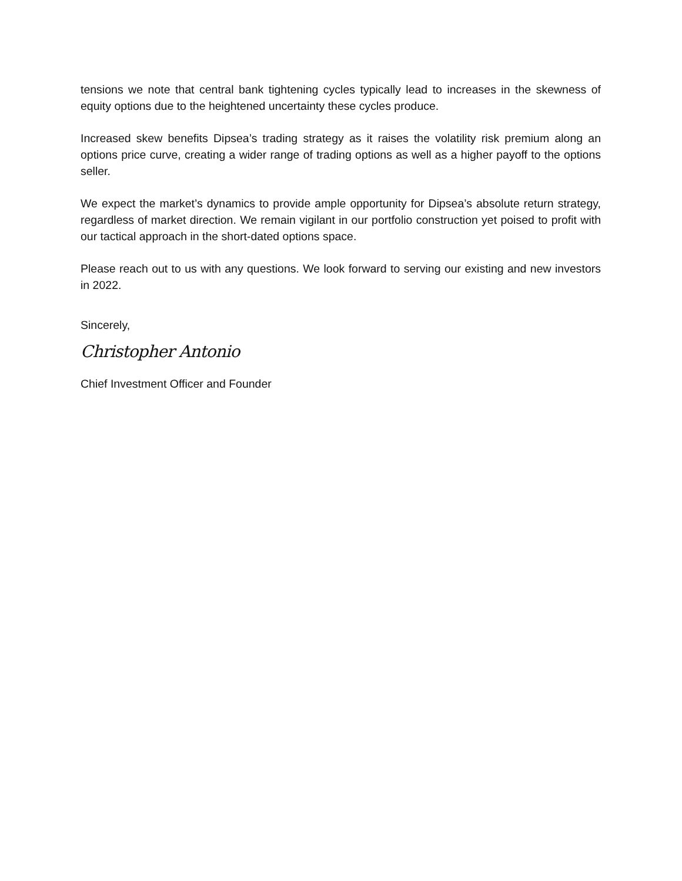tensions we note that central bank tightening cycles typically lead to increases in the skewness of equity options due to the heightened uncertainty these cycles produce.
Increased skew benefits Dipsea’s trading strategy as it raises the volatility risk premium along an options price curve, creating a wider range of trading options as well as a higher payoff to the options seller.
We expect the market’s dynamics to provide ample opportunity for Dipsea’s absolute return strategy, regardless of market direction. We remain vigilant in our portfolio construction yet poised to profit with our tactical approach in the short-dated options space.
Please reach out to us with any questions. We look forward to serving our existing and new investors in 2022.
Sincerely,
Christopher Antonio
Chief Investment Officer and Founder